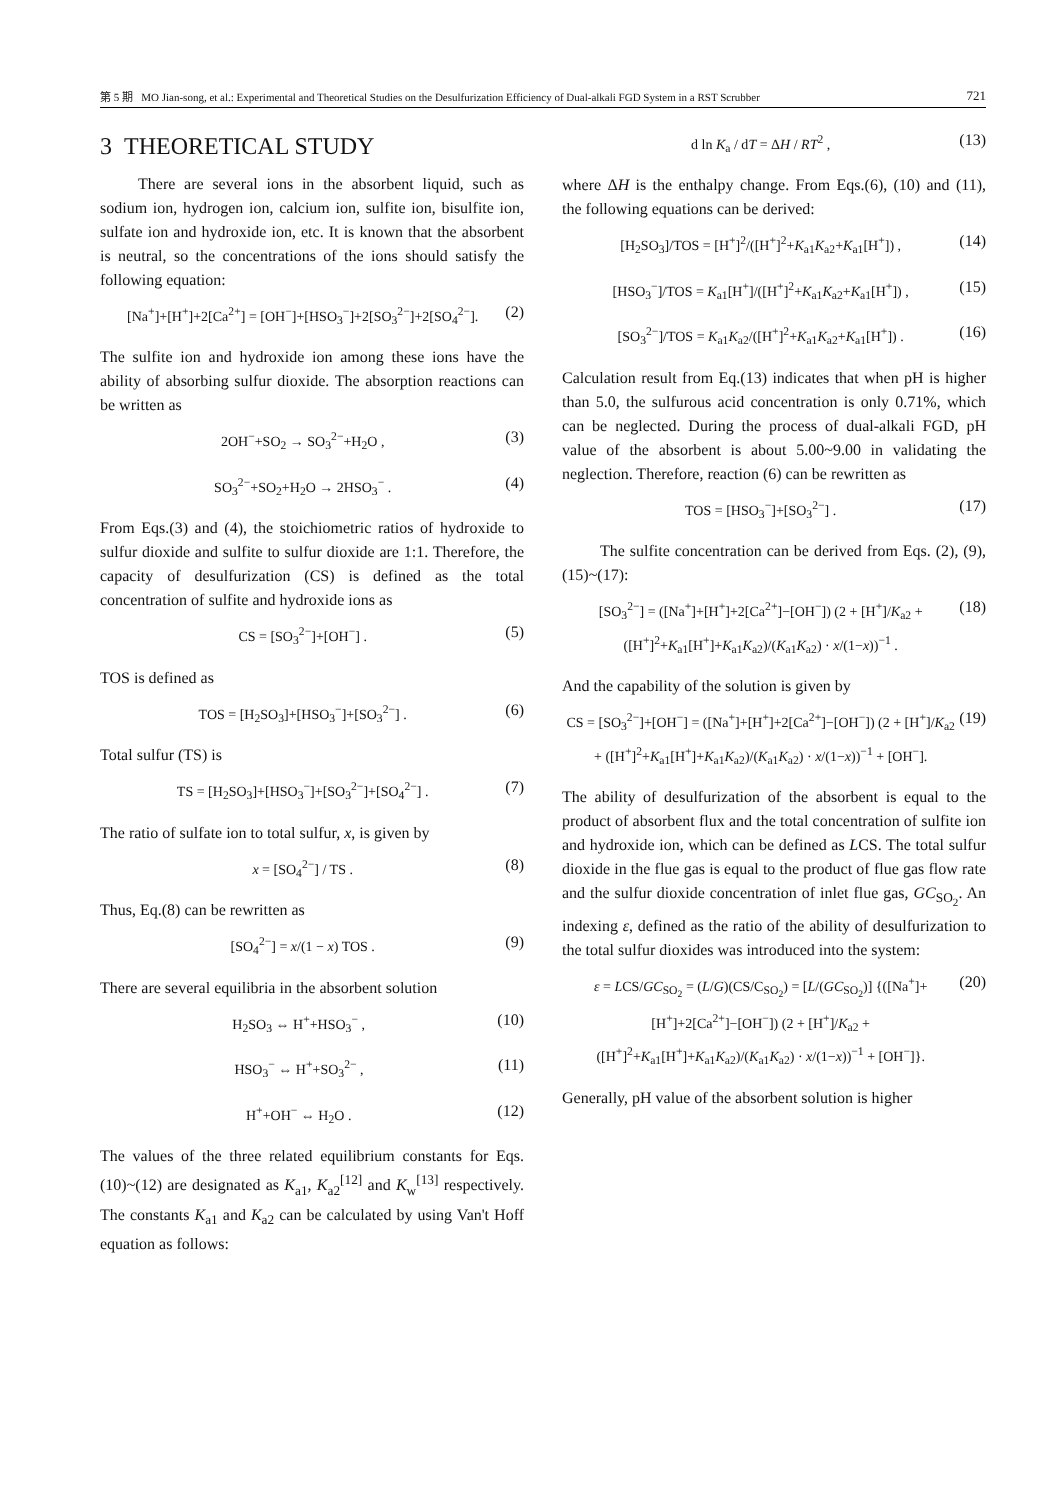第 5 期 MO Jian-song, et al.: Experimental and Theoretical Studies on the Desulfurization Efficiency of Dual-alkali FGD System in a RST Scrubber 721
3 THEORETICAL STUDY
There are several ions in the absorbent liquid, such as sodium ion, hydrogen ion, calcium ion, sulfite ion, bisulfite ion, sulfate ion and hydroxide ion, etc. It is known that the absorbent is neutral, so the concentrations of the ions should satisfy the following equation:
[Na<sup>+</sup>]+[H<sup>+</sup>]+2[Ca<sup>2+</sup>] = [OH<sup>−</sup>]+[HSO<sub>3</sub><sup>−</sup>]+2[SO<sub>3</sub><sup>2−</sup>]+2[SO<sub>4</sub><sup>2−</sup>]. (2)
The sulfite ion and hydroxide ion among these ions have the ability of absorbing sulfur dioxide. The absorption reactions can be written as
2OH<sup>−</sup>+SO<sub>2</sub> → SO<sub>3</sub><sup>2−</sup>+H<sub>2</sub>O , (3)
SO<sub>3</sub><sup>2−</sup>+SO<sub>2</sub>+H<sub>2</sub>O → 2HSO<sub>3</sub><sup>−</sup> . (4)
From Eqs.(3) and (4), the stoichiometric ratios of hydroxide to sulfur dioxide and sulfite to sulfur dioxide are 1:1. Therefore, the capacity of desulfurization (CS) is defined as the total concentration of sulfite and hydroxide ions as
CS = [SO<sub>3</sub><sup>2−</sup>]+[OH<sup>−</sup>] . (5)
TOS is defined as
TOS = [H<sub>2</sub>SO<sub>3</sub>]+[HSO<sub>3</sub><sup>−</sup>]+[SO<sub>3</sub><sup>2−</sup>] . (6)
Total sulfur (TS) is
TS = [H<sub>2</sub>SO<sub>3</sub>]+[HSO<sub>3</sub><sup>−</sup>]+[SO<sub>3</sub><sup>2−</sup>]+[SO<sub>4</sub><sup>2−</sup>] . (7)
The ratio of sulfate ion to total sulfur, x, is given by
x = [SO<sub>4</sub><sup>2−</sup>] / TS . (8)
Thus, Eq.(8) can be rewritten as
[SO<sub>4</sub><sup>2−</sup>] = x/(1 − x) TOS . (9)
There are several equilibria in the absorbent solution
H<sub>2</sub>SO<sub>3</sub> ⇔ H<sup>+</sup>+HSO<sub>3</sub><sup>−</sup> , (10)
HSO<sub>3</sub><sup>−</sup> ⇔ H<sup>+</sup>+SO<sub>3</sub><sup>2−</sup> , (11)
H<sup>+</sup>+OH<sup>−</sup> ⇔ H<sub>2</sub>O . (12)
The values of the three related equilibrium constants for Eqs.(10)~(12) are designated as K<sub>a1</sub>, K<sub>a2</sub><sup>[12]</sup> and K<sub>w</sub><sup>[13]</sup> respectively. The constants K<sub>a1</sub> and K<sub>a2</sub> can be calculated by using Van't Hoff equation as follows:
d ln K<sub>a</sub> / dT = ΔH / RT<sup>2</sup> , (13)
where ΔH is the enthalpy change. From Eqs.(6), (10) and (11), the following equations can be derived:
[H<sub>2</sub>SO<sub>3</sub>]/TOS = [H<sup>+</sup>]<sup>2</sup>/([H<sup>+</sup>]<sup>2</sup>+K<sub>a1</sub>K<sub>a2</sub>+K<sub>a1</sub>[H<sup>+</sup>]) , (14)
[HSO<sub>3</sub><sup>−</sup>]/TOS = K<sub>a1</sub>[H<sup>+</sup>]/([H<sup>+</sup>]<sup>2</sup>+K<sub>a1</sub>K<sub>a2</sub>+K<sub>a1</sub>[H<sup>+</sup>]) , (15)
[SO<sub>3</sub><sup>2−</sup>]/TOS = K<sub>a1</sub>K<sub>a2</sub>/([H<sup>+</sup>]<sup>2</sup>+K<sub>a1</sub>K<sub>a2</sub>+K<sub>a1</sub>[H<sup>+</sup>]) . (16)
Calculation result from Eq.(13) indicates that when pH is higher than 5.0, the sulfurous acid concentration is only 0.71%, which can be neglected. During the process of dual-alkali FGD, pH value of the absorbent is about 5.00~9.00 in validating the neglection. Therefore, reaction (6) can be rewritten as
TOS = [HSO<sub>3</sub><sup>−</sup>]+[SO<sub>3</sub><sup>2−</sup>] . (17)
The sulfite concentration can be derived from Eqs. (2), (9), (15)~(17):
[SO<sub>3</sub><sup>2−</sup>] = ([Na<sup>+</sup>]+[H<sup>+</sup>]+2[Ca<sup>2+</sup>]−[OH<sup>−</sup>]) (2 + [H<sup>+</sup>]/K<sub>a2</sub> + ([H<sup>+</sup>]<sup>2</sup>+K<sub>a1</sub>[H<sup>+</sup>]+K<sub>a1</sub>K<sub>a2</sub>)/(K<sub>a1</sub>K<sub>a2</sub>) · x/(1−x))<sup>−1</sup> . (18)
And the capability of the solution is given by
CS = [SO<sub>3</sub><sup>2−</sup>]+[OH<sup>−</sup>] = ([Na<sup>+</sup>]+[H<sup>+</sup>]+2[Ca<sup>2+</sup>]−[OH<sup>−</sup>]) (2 + [H<sup>+</sup>]/K<sub>a2</sub> + ([H<sup>+</sup>]<sup>2</sup>+K<sub>a1</sub>[H<sup>+</sup>]+K<sub>a1</sub>K<sub>a2</sub>)/(K<sub>a1</sub>K<sub>a2</sub>) · x/(1−x))<sup>−1</sup> + [OH<sup>−</sup>]. (19)
The ability of desulfurization of the absorbent is equal to the product of absorbent flux and the total concentration of sulfite ion and hydroxide ion, which can be defined as LCS. The total sulfur dioxide in the flue gas is equal to the product of flue gas flow rate and the sulfur dioxide concentration of inlet flue gas, GC<sub>SO<sub>2</sub></sub>. An indexing ε, defined as the ratio of the ability of desulfurization to the total sulfur dioxides was introduced into the system:
ε = LCS/GC<sub>SO<sub>2</sub></sub> = (L/G)(CS/C<sub>SO<sub>2</sub></sub>) = [L/(GC<sub>SO<sub>2</sub></sub>)] {([Na<sup>+</sup>]+[H<sup>+</sup>]+2[Ca<sup>2+</sup>]−[OH<sup>−</sup>]) (2 + [H<sup>+</sup>]/K<sub>a2</sub> + ([H<sup>+</sup>]<sup>2</sup>+K<sub>a1</sub>[H<sup>+</sup>]+K<sub>a1</sub>K<sub>a2</sub>)/(K<sub>a1</sub>K<sub>a2</sub>) · x/(1−x))<sup>−1</sup> + [OH<sup>−</sup>]}. (20)
Generally, pH value of the absorbent solution is higher